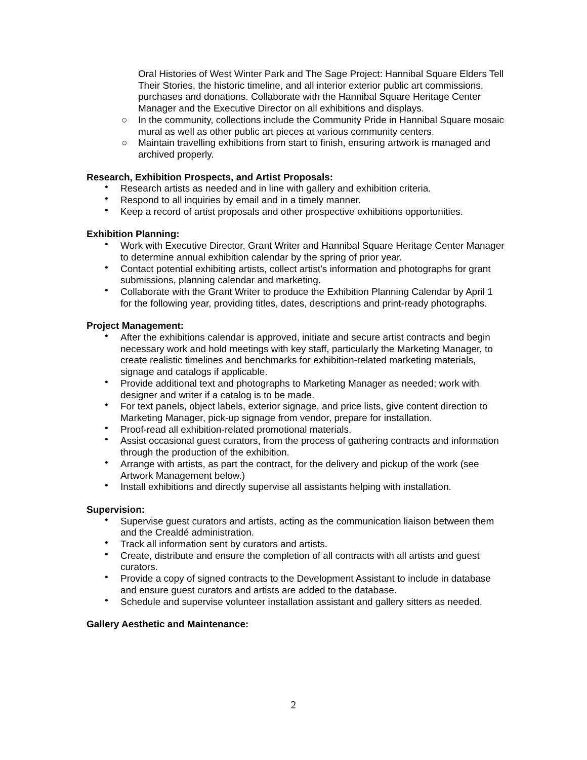Oral Histories of West Winter Park and The Sage Project: Hannibal Square Elders Tell Their Stories, the historic timeline, and all interior exterior public art commissions, purchases and donations. Collaborate with the Hannibal Square Heritage Center Manager and the Executive Director on all exhibitions and displays.
○ In the community, collections include the Community Pride in Hannibal Square mosaic mural as well as other public art pieces at various community centers.
○ Maintain travelling exhibitions from start to finish, ensuring artwork is managed and archived properly.
Research, Exhibition Prospects, and Artist Proposals:
• Research artists as needed and in line with gallery and exhibition criteria.
• Respond to all inquiries by email and in a timely manner.
• Keep a record of artist proposals and other prospective exhibitions opportunities.
Exhibition Planning:
• Work with Executive Director, Grant Writer and Hannibal Square Heritage Center Manager to determine annual exhibition calendar by the spring of prior year.
• Contact potential exhibiting artists, collect artist’s information and photographs for grant submissions, planning calendar and marketing.
• Collaborate with the Grant Writer to produce the Exhibition Planning Calendar by April 1 for the following year, providing titles, dates, descriptions and print-ready photographs.
Project Management:
• After the exhibitions calendar is approved, initiate and secure artist contracts and begin necessary work and hold meetings with key staff, particularly the Marketing Manager, to create realistic timelines and benchmarks for exhibition-related marketing materials, signage and catalogs if applicable.
• Provide additional text and photographs to Marketing Manager as needed; work with designer and writer if a catalog is to be made.
• For text panels, object labels, exterior signage, and price lists, give content direction to Marketing Manager, pick-up signage from vendor, prepare for installation.
• Proof-read all exhibition-related promotional materials.
• Assist occasional guest curators, from the process of gathering contracts and information through the production of the exhibition.
• Arrange with artists, as part the contract, for the delivery and pickup of the work (see Artwork Management below.)
• Install exhibitions and directly supervise all assistants helping with installation.
Supervision:
• Supervise guest curators and artists, acting as the communication liaison between them and the Crealdé administration.
• Track all information sent by curators and artists.
• Create, distribute and ensure the completion of all contracts with all artists and guest curators.
• Provide a copy of signed contracts to the Development Assistant to include in database and ensure guest curators and artists are added to the database.
• Schedule and supervise volunteer installation assistant and gallery sitters as needed.
Gallery Aesthetic and Maintenance:
2